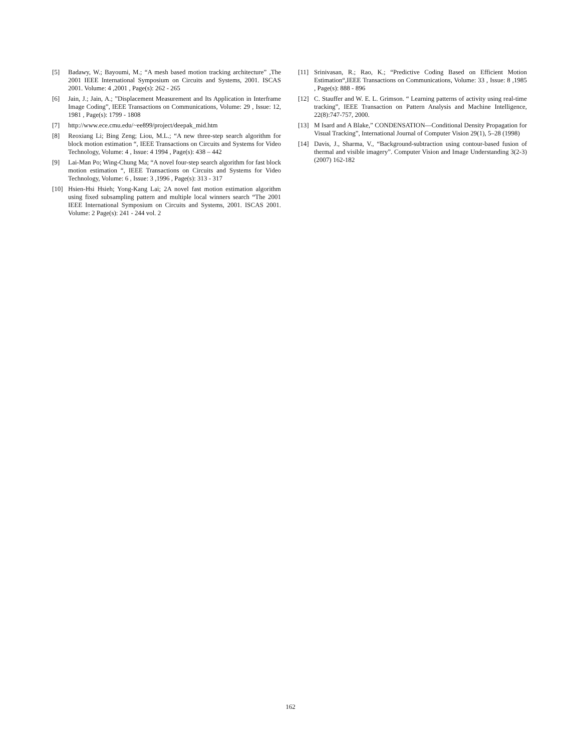[5] Badawy, W.; Bayoumi, M.; “A mesh based motion tracking architecture” ,The 2001 IEEE International Symposium on Circuits and Systems, 2001. ISCAS 2001. Volume: 4 ,2001 , Page(s): 262 - 265
[6] Jain, J.; Jain, A.; ”Displacement Measurement and Its Application in Interframe Image Coding”, IEEE Transactions on Communications, Volume: 29 , Issue: 12, 1981 , Page(s): 1799 - 1808
[7] http://www.ece.cmu.edu/~ee899/project/deepak_mid.htm
[8] Reoxiang Li; Bing Zeng; Liou, M.L.; “A new three-step search algorithm for block motion estimation “, IEEE Transactions on Circuits and Systems for Video Technology, Volume: 4 , Issue: 4 1994 , Page(s): 438 – 442
[9] Lai-Man Po; Wing-Chung Ma; “A novel four-step search algorithm for fast block motion estimation “, IEEE Transactions on Circuits and Systems for Video Technology, Volume: 6 , Issue: 3 ,1996 , Page(s): 313 - 317
[10] Hsien-Hsi Hsieh; Yong-Kang Lai; 2A novel fast motion estimation algorithm using fixed subsampling pattern and multiple local winners search “The 2001 IEEE International Symposium on Circuits and Systems, 2001. ISCAS 2001. Volume: 2 Page(s): 241 - 244 vol. 2
[11] Srinivasan, R.; Rao, K.; “Predictive Coding Based on Efficient Motion Estimation“,IEEE Transactions on Communications, Volume: 33 , Issue: 8 ,1985 , Page(s): 888 - 896
[12] C. Stauffer and W. E. L. Grimson. “ Learning patterns of activity using real-time tracking”, IEEE Transaction on Pattern Analysis and Machine Intelligence, 22(8):747-757, 2000.
[13] M Isard and A Blake,” CONDENSATION—Conditional Density Propagation for Visual Tracking”, International Journal of Computer Vision 29(1), 5–28 (1998)
[14] Davis, J., Sharma, V., “Background-subtraction using contour-based fusion of thermal and visible imagery”. Computer Vision and Image Understanding 3(2-3) (2007) 162-182
162